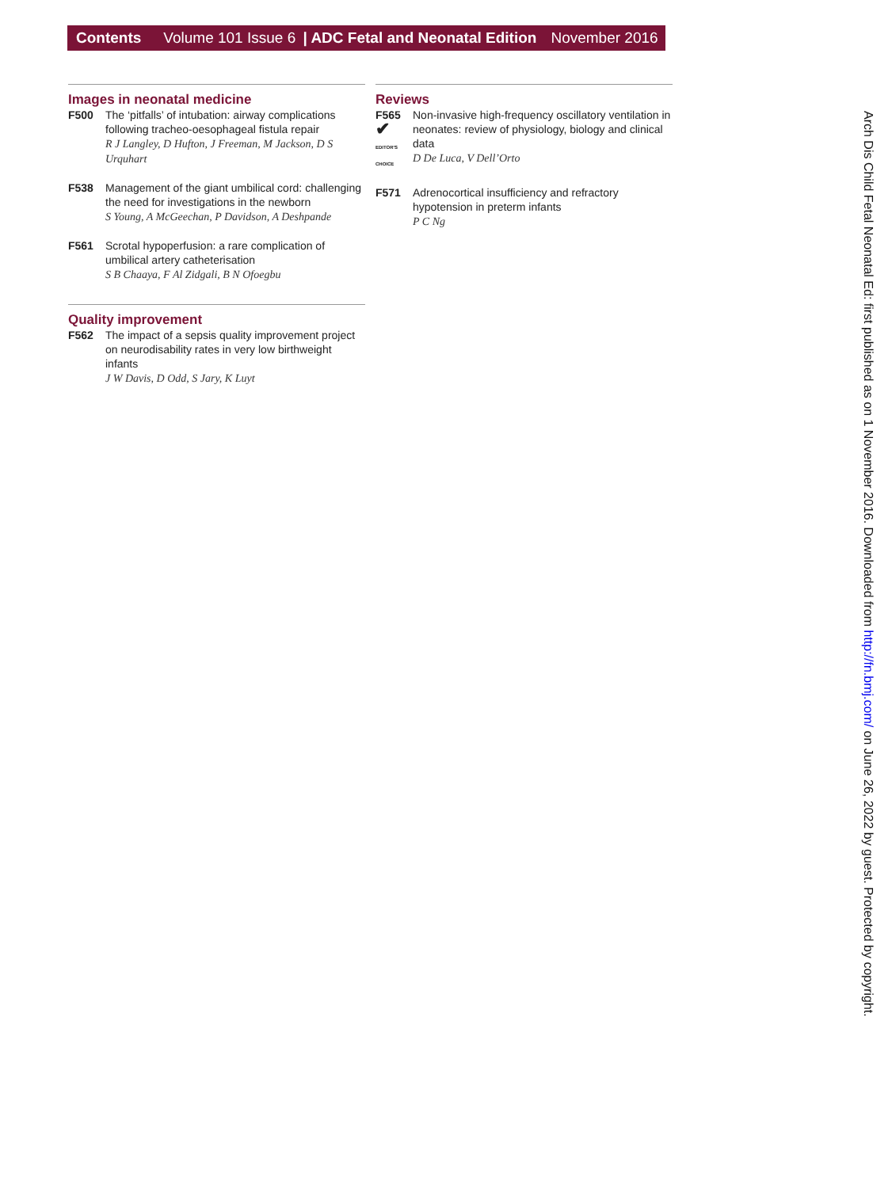Contents Volume 101 Issue 6 | ADC Fetal and Neonatal Edition November 2016
Images in neonatal medicine
F500 The ‘pitfalls’ of intubation: airway complications following tracheo-oesophageal fistula repair
R J Langley, D Hufton, J Freeman, M Jackson, D S Urquhart
F538 Management of the giant umbilical cord: challenging the need for investigations in the newborn
S Young, A McGeechan, P Davidson, A Deshpande
F561 Scrotal hypoperfusion: a rare complication of umbilical artery catheterisation
S B Chaaya, F Al Zidgali, B N Ofoegbu
Quality improvement
F562 The impact of a sepsis quality improvement project on neurodisability rates in very low birthweight infants
J W Davis, D Odd, S Jary, K Luyt
Reviews
F565
✔
EDITOR'S CHOICE
Non-invasive high-frequency oscillatory ventilation in neonates: review of physiology, biology and clinical data
D De Luca, V Dell’Orto
F571 Adrenocortical insufficiency and refractory hypotension in preterm infants
P C Ng
Arch Dis Child Fetal Neonatal Ed: first published as on 1 November 2016. Downloaded from http://fn.bmj.com/ on June 26, 2022 by guest. Protected by copyright.